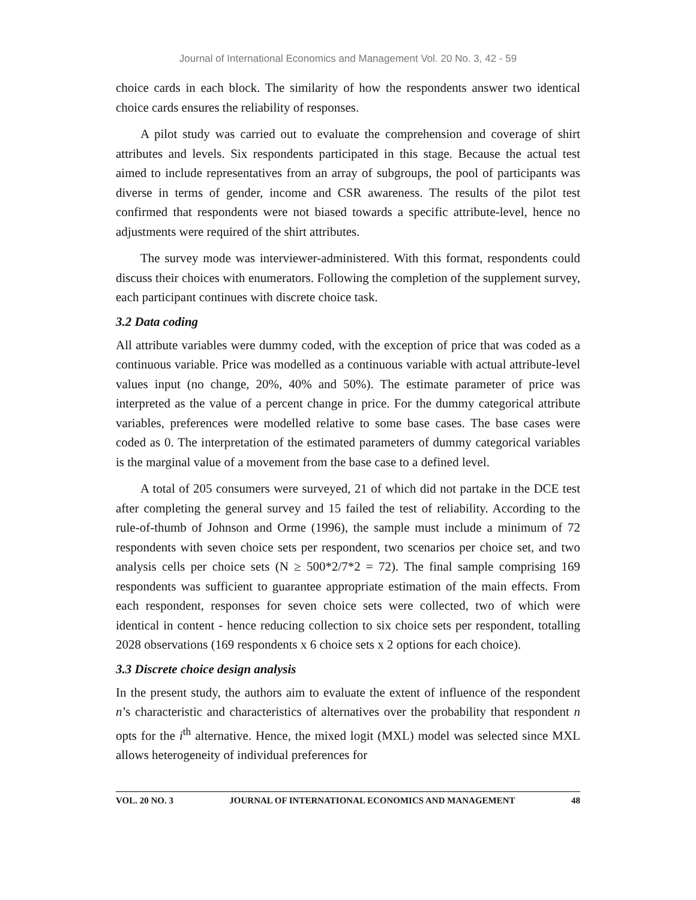Journal of International Economics and Management Vol. 20 No. 3, 42 - 59
choice cards in each block. The similarity of how the respondents answer two identical choice cards ensures the reliability of responses.
A pilot study was carried out to evaluate the comprehension and coverage of shirt attributes and levels. Six respondents participated in this stage. Because the actual test aimed to include representatives from an array of subgroups, the pool of participants was diverse in terms of gender, income and CSR awareness. The results of the pilot test confirmed that respondents were not biased towards a specific attribute-level, hence no adjustments were required of the shirt attributes.
The survey mode was interviewer-administered. With this format, respondents could discuss their choices with enumerators. Following the completion of the supplement survey, each participant continues with discrete choice task.
3.2 Data coding
All attribute variables were dummy coded, with the exception of price that was coded as a continuous variable. Price was modelled as a continuous variable with actual attribute-level values input (no change, 20%, 40% and 50%). The estimate parameter of price was interpreted as the value of a percent change in price. For the dummy categorical attribute variables, preferences were modelled relative to some base cases. The base cases were coded as 0. The interpretation of the estimated parameters of dummy categorical variables is the marginal value of a movement from the base case to a defined level.
A total of 205 consumers were surveyed, 21 of which did not partake in the DCE test after completing the general survey and 15 failed the test of reliability. According to the rule-of-thumb of Johnson and Orme (1996), the sample must include a minimum of 72 respondents with seven choice sets per respondent, two scenarios per choice set, and two analysis cells per choice sets (N ≥ 500*2/7*2 = 72). The final sample comprising 169 respondents was sufficient to guarantee appropriate estimation of the main effects. From each respondent, responses for seven choice sets were collected, two of which were identical in content - hence reducing collection to six choice sets per respondent, totalling 2028 observations (169 respondents x 6 choice sets x 2 options for each choice).
3.3 Discrete choice design analysis
In the present study, the authors aim to evaluate the extent of influence of the respondent n’s characteristic and characteristics of alternatives over the probability that respondent n opts for the i<sup>th</sup> alternative. Hence, the mixed logit (MXL) model was selected since MXL allows heterogeneity of individual preferences for
VOL. 20 NO. 3 JOURNAL OF INTERNATIONAL ECONOMICS AND MANAGEMENT 48